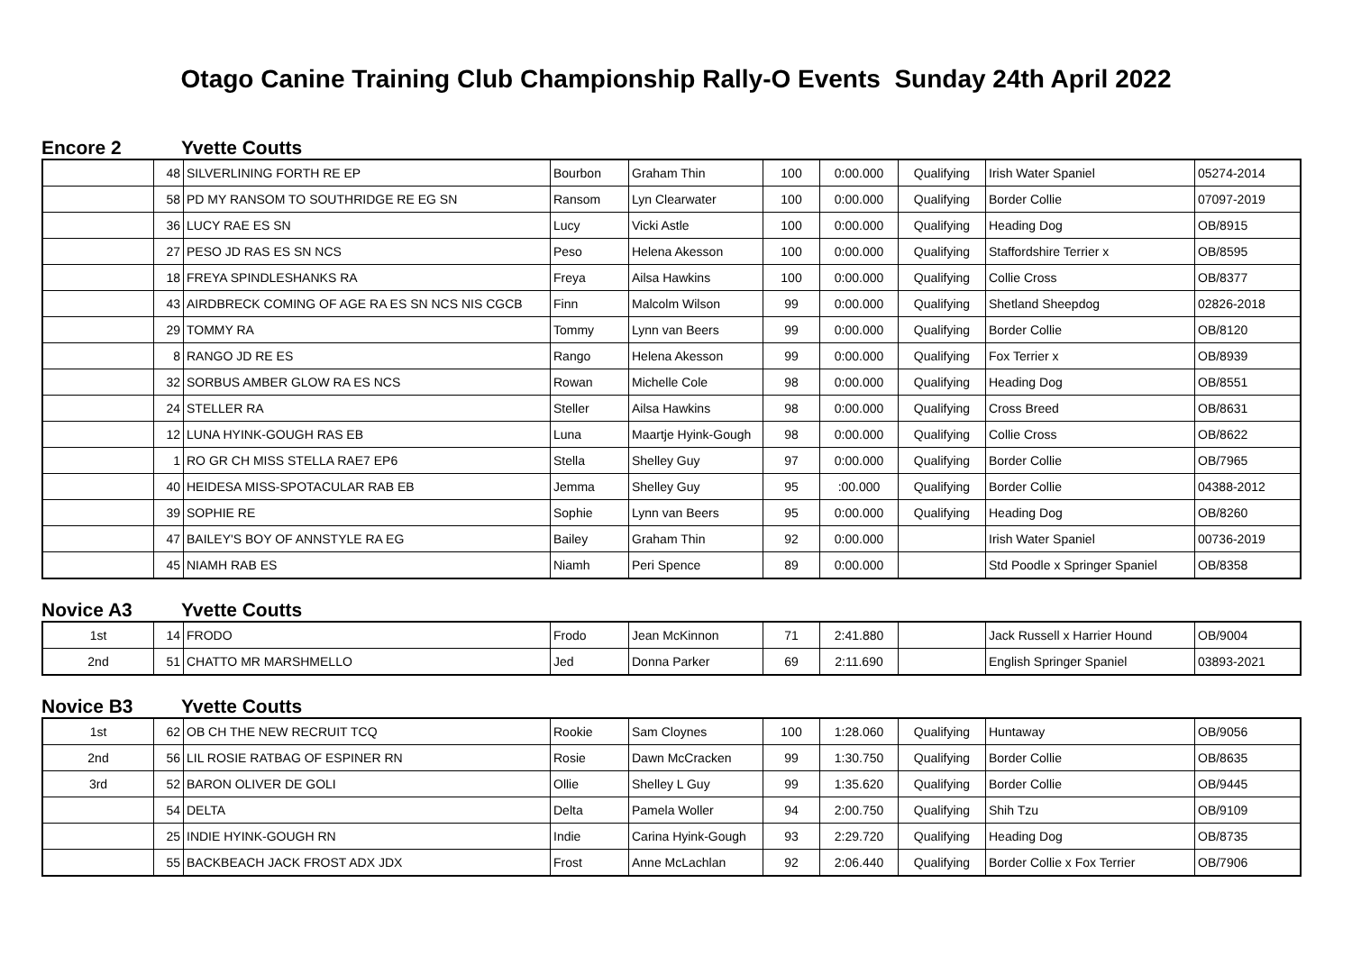Otago Canine Training Club Championship Rally-O Events Sunday 24th April 2022
Encore 2 Yvette Coutts
| | 48 | SILVERLINING FORTH RE EP | Bourbon | Graham Thin | 100 | 0:00.000 | Qualifying | Irish Water Spaniel | 05274-2014 |
| | 58 | PD MY RANSOM TO SOUTHRIDGE RE EG SN | Ransom | Lyn Clearwater | 100 | 0:00.000 | Qualifying | Border Collie | 07097-2019 |
| | 36 | LUCY RAE ES SN | Lucy | Vicki Astle | 100 | 0:00.000 | Qualifying | Heading Dog | OB/8915 |
| | 27 | PESO JD RAS ES SN NCS | Peso | Helena Akesson | 100 | 0:00.000 | Qualifying | Staffordshire Terrier x | OB/8595 |
| | 18 | FREYA SPINDLESHANKS RA | Freya | Ailsa Hawkins | 100 | 0:00.000 | Qualifying | Collie Cross | OB/8377 |
| | 43 | AIRDBRECK COMING OF AGE RA ES SN NCS NIS CGCB | Finn | Malcolm Wilson | 99 | 0:00.000 | Qualifying | Shetland Sheepdog | 02826-2018 |
| | 29 | TOMMY RA | Tommy | Lynn van Beers | 99 | 0:00.000 | Qualifying | Border Collie | OB/8120 |
| | 8 | RANGO JD RE ES | Rango | Helena Akesson | 99 | 0:00.000 | Qualifying | Fox Terrier x | OB/8939 |
| | 32 | SORBUS AMBER GLOW RA ES NCS | Rowan | Michelle Cole | 98 | 0:00.000 | Qualifying | Heading Dog | OB/8551 |
| | 24 | STELLER RA | Steller | Ailsa Hawkins | 98 | 0:00.000 | Qualifying | Cross Breed | OB/8631 |
| | 12 | LUNA HYINK-GOUGH RAS EB | Luna | Maartje Hyink-Gough | 98 | 0:00.000 | Qualifying | Collie Cross | OB/8622 |
| | 1 | RO GR CH MISS STELLA RAE7 EP6 | Stella | Shelley Guy | 97 | 0:00.000 | Qualifying | Border Collie | OB/7965 |
| | 40 | HEIDESA MISS-SPOTACULAR RAB EB | Jemma | Shelley Guy | 95 | :00.000 | Qualifying | Border Collie | 04388-2012 |
| | 39 | SOPHIE RE | Sophie | Lynn van Beers | 95 | 0:00.000 | Qualifying | Heading Dog | OB/8260 |
| | 47 | BAILEY'S BOY OF ANNSTYLE RA EG | Bailey | Graham Thin | 92 | 0:00.000 | | Irish Water Spaniel | 00736-2019 |
| | 45 | NIAMH RAB ES | Niamh | Peri Spence | 89 | 0:00.000 | | Std Poodle x Springer Spaniel | OB/8358 |
Novice A3 Yvette Coutts
| 1st | 14 | FRODO | Frodo | Jean McKinnon | 71 | 2:41.880 | | Jack Russell x Harrier Hound | OB/9004 |
| 2nd | 51 | CHATTO MR MARSHMELLO | Jed | Donna Parker | 69 | 2:11.690 | | English Springer Spaniel | 03893-2021 |
Novice B3 Yvette Coutts
| 1st | 62 | OB CH THE NEW RECRUIT TCQ | Rookie | Sam Cloynes | 100 | 1:28.060 | Qualifying | Huntaway | OB/9056 |
| 2nd | 56 | LIL ROSIE RATBAG OF ESPINER RN | Rosie | Dawn McCracken | 99 | 1:30.750 | Qualifying | Border Collie | OB/8635 |
| 3rd | 52 | BARON OLIVER DE GOLI | Ollie | Shelley L Guy | 99 | 1:35.620 | Qualifying | Border Collie | OB/9445 |
| | 54 | DELTA | Delta | Pamela Woller | 94 | 2:00.750 | Qualifying | Shih Tzu | OB/9109 |
| | 25 | INDIE HYINK-GOUGH RN | Indie | Carina Hyink-Gough | 93 | 2:29.720 | Qualifying | Heading Dog | OB/8735 |
| | 55 | BACKBEACH JACK FROST ADX JDX | Frost | Anne McLachlan | 92 | 2:06.440 | Qualifying | Border Collie x Fox Terrier | OB/7906 |